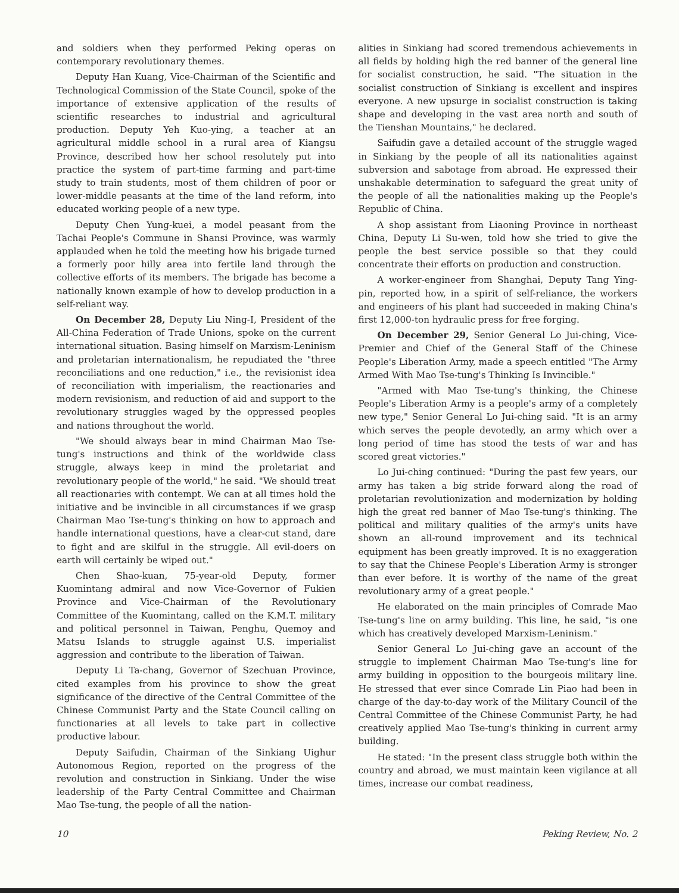and soldiers when they performed Peking operas on contemporary revolutionary themes.
Deputy Han Kuang, Vice-Chairman of the Scientific and Technological Commission of the State Council, spoke of the importance of extensive application of the results of scientific researches to industrial and agricultural production. Deputy Yeh Kuo-ying, a teacher at an agricultural middle school in a rural area of Kiangsu Province, described how her school resolutely put into practice the system of part-time farming and part-time study to train students, most of them children of poor or lower-middle peasants at the time of the land reform, into educated working people of a new type.
Deputy Chen Yung-kuei, a model peasant from the Tachai People's Commune in Shansi Province, was warmly applauded when he told the meeting how his brigade turned a formerly poor hilly area into fertile land through the collective efforts of its members. The brigade has become a nationally known example of how to develop production in a self-reliant way.
On December 28, Deputy Liu Ning-I, President of the All-China Federation of Trade Unions, spoke on the current international situation. Basing himself on Marxism-Leninism and proletarian internationalism, he repudiated the "three reconciliations and one reduction," i.e., the revisionist idea of reconciliation with imperialism, the reactionaries and modern revisionism, and reduction of aid and support to the revolutionary struggles waged by the oppressed peoples and nations throughout the world.
"We should always bear in mind Chairman Mao Tse-tung's instructions and think of the worldwide class struggle, always keep in mind the proletariat and revolutionary people of the world," he said. "We should treat all reactionaries with contempt. We can at all times hold the initiative and be invincible in all circumstances if we grasp Chairman Mao Tse-tung's thinking on how to approach and handle international questions, have a clear-cut stand, dare to fight and are skilful in the struggle. All evil-doers on earth will certainly be wiped out."
Chen Shao-kuan, 75-year-old Deputy, former Kuomintang admiral and now Vice-Governor of Fukien Province and Vice-Chairman of the Revolutionary Committee of the Kuomintang, called on the K.M.T. military and political personnel in Taiwan, Penghu, Quemoy and Matsu Islands to struggle against U.S. imperialist aggression and contribute to the liberation of Taiwan.
Deputy Li Ta-chang, Governor of Szechuan Province, cited examples from his province to show the great significance of the directive of the Central Committee of the Chinese Communist Party and the State Council calling on functionaries at all levels to take part in collective productive labour.
Deputy Saifudin, Chairman of the Sinkiang Uighur Autonomous Region, reported on the progress of the revolution and construction in Sinkiang. Under the wise leadership of the Party Central Committee and Chairman Mao Tse-tung, the people of all the nation-
alities in Sinkiang had scored tremendous achievements in all fields by holding high the red banner of the general line for socialist construction, he said. "The situation in the socialist construction of Sinkiang is excellent and inspires everyone. A new upsurge in socialist construction is taking shape and developing in the vast area north and south of the Tienshan Mountains," he declared.
Saifudin gave a detailed account of the struggle waged in Sinkiang by the people of all its nationalities against subversion and sabotage from abroad. He expressed their unshakable determination to safeguard the great unity of the people of all the nationalities making up the People's Republic of China.
A shop assistant from Liaoning Province in northeast China, Deputy Li Su-wen, told how she tried to give the people the best service possible so that they could concentrate their efforts on production and construction.
A worker-engineer from Shanghai, Deputy Tang Ying-pin, reported how, in a spirit of self-reliance, the workers and engineers of his plant had succeeded in making China's first 12,000-ton hydraulic press for free forging.
On December 29, Senior General Lo Jui-ching, Vice-Premier and Chief of the General Staff of the Chinese People's Liberation Army, made a speech entitled "The Army Armed With Mao Tse-tung's Thinking Is Invincible."
"Armed with Mao Tse-tung's thinking, the Chinese People's Liberation Army is a people's army of a completely new type," Senior General Lo Jui-ching said. "It is an army which serves the people devotedly, an army which over a long period of time has stood the tests of war and has scored great victories."
Lo Jui-ching continued: "During the past few years, our army has taken a big stride forward along the road of proletarian revolutionization and modernization by holding high the great red banner of Mao Tse-tung's thinking. The political and military qualities of the army's units have shown an all-round improvement and its technical equipment has been greatly improved. It is no exaggeration to say that the Chinese People's Liberation Army is stronger than ever before. It is worthy of the name of the great revolutionary army of a great people."
He elaborated on the main principles of Comrade Mao Tse-tung's line on army building. This line, he said, "is one which has creatively developed Marxism-Leninism."
Senior General Lo Jui-ching gave an account of the struggle to implement Chairman Mao Tse-tung's line for army building in opposition to the bourgeois military line. He stressed that ever since Comrade Lin Piao had been in charge of the day-to-day work of the Military Council of the Central Committee of the Chinese Communist Party, he had creatively applied Mao Tse-tung's thinking in current army building.
He stated: "In the present class struggle both within the country and abroad, we must maintain keen vigilance at all times, increase our combat readiness,
10 Peking Review, No. 2